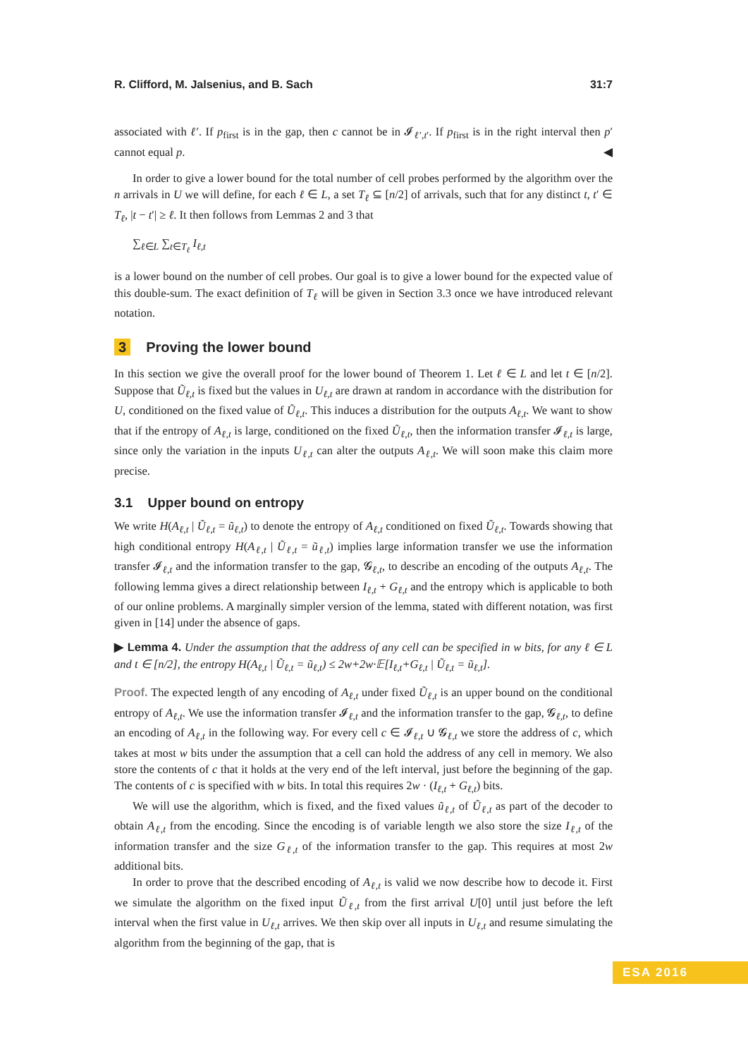R. Clifford, M. Jalsenius, and B. Sach 31:7
associated with ℓ′. If p<sub>first</sub> is in the gap, then c cannot be in 𝓘<sub>ℓ′,t′</sub>. If p<sub>first</sub> is in the right interval then p′ cannot equal p. ◀
In order to give a lower bound for the total number of cell probes performed by the algorithm over the n arrivals in U we will define, for each ℓ ∈ L, a set T<sub>ℓ</sub> ⊆ [n/2] of arrivals, such that for any distinct t, t′ ∈ T<sub>ℓ</sub>, |t − t′| ≥ ℓ. It then follows from Lemmas 2 and 3 that
∑<sub>ℓ∈L</sub> ∑<sub>t∈T<sub>ℓ</sub></sub> I<sub>ℓ,t</sub>
is a lower bound on the number of cell probes. Our goal is to give a lower bound for the expected value of this double-sum. The exact definition of T<sub>ℓ</sub> will be given in Section 3.3 once we have introduced relevant notation.
3 Proving the lower bound
In this section we give the overall proof for the lower bound of Theorem 1. Let ℓ ∈ L and let t ∈ [n/2]. Suppose that Ũ<sub>ℓ,t</sub> is fixed but the values in U<sub>ℓ,t</sub> are drawn at random in accordance with the distribution for U, conditioned on the fixed value of Ũ<sub>ℓ,t</sub>. This induces a distribution for the outputs A<sub>ℓ,t</sub>. We want to show that if the entropy of A<sub>ℓ,t</sub> is large, conditioned on the fixed Ũ<sub>ℓ,t</sub>, then the information transfer 𝓘<sub>ℓ,t</sub> is large, since only the variation in the inputs U<sub>ℓ,t</sub> can alter the outputs A<sub>ℓ,t</sub>. We will soon make this claim more precise.
3.1 Upper bound on entropy
We write H(A<sub>ℓ,t</sub> | Ũ<sub>ℓ,t</sub> = ũ<sub>ℓ,t</sub>) to denote the entropy of A<sub>ℓ,t</sub> conditioned on fixed Ũ<sub>ℓ,t</sub>. Towards showing that high conditional entropy H(A<sub>ℓ,t</sub> | Ũ<sub>ℓ,t</sub> = ũ<sub>ℓ,t</sub>) implies large information transfer we use the information transfer 𝓘<sub>ℓ,t</sub> and the information transfer to the gap, 𝓖<sub>ℓ,t</sub>, to describe an encoding of the outputs A<sub>ℓ,t</sub>. The following lemma gives a direct relationship between I<sub>ℓ,t</sub> + G<sub>ℓ,t</sub> and the entropy which is applicable to both of our online problems. A marginally simpler version of the lemma, stated with different notation, was first given in [14] under the absence of gaps.
▶ Lemma 4. Under the assumption that the address of any cell can be specified in w bits, for any ℓ ∈ L and t ∈ [n/2], the entropy H(A<sub>ℓ,t</sub> | Ũ<sub>ℓ,t</sub> = ũ<sub>ℓ,t</sub>) ≤ 2w+2w·𝔼[I<sub>ℓ,t</sub>+G<sub>ℓ,t</sub> | Ũ<sub>ℓ,t</sub> = ũ<sub>ℓ,t</sub>].
Proof. The expected length of any encoding of A<sub>ℓ,t</sub> under fixed Ũ<sub>ℓ,t</sub> is an upper bound on the conditional entropy of A<sub>ℓ,t</sub>. We use the information transfer 𝓘<sub>ℓ,t</sub> and the information transfer to the gap, 𝓖<sub>ℓ,t</sub>, to define an encoding of A<sub>ℓ,t</sub> in the following way. For every cell c ∈ 𝓘<sub>ℓ,t</sub> ∪ 𝓖<sub>ℓ,t</sub> we store the address of c, which takes at most w bits under the assumption that a cell can hold the address of any cell in memory. We also store the contents of c that it holds at the very end of the left interval, just before the beginning of the gap. The contents of c is specified with w bits. In total this requires 2w · (I<sub>ℓ,t</sub> + G<sub>ℓ,t</sub>) bits.
We will use the algorithm, which is fixed, and the fixed values ũ<sub>ℓ,t</sub> of Ũ<sub>ℓ,t</sub> as part of the decoder to obtain A<sub>ℓ,t</sub> from the encoding. Since the encoding is of variable length we also store the size I<sub>ℓ,t</sub> of the information transfer and the size G<sub>ℓ,t</sub> of the information transfer to the gap. This requires at most 2w additional bits.
In order to prove that the described encoding of A<sub>ℓ,t</sub> is valid we now describe how to decode it. First we simulate the algorithm on the fixed input Ũ<sub>ℓ,t</sub> from the first arrival U[0] until just before the left interval when the first value in U<sub>ℓ,t</sub> arrives. We then skip over all inputs in U<sub>ℓ,t</sub> and resume simulating the algorithm from the beginning of the gap, that is
ESA 2016